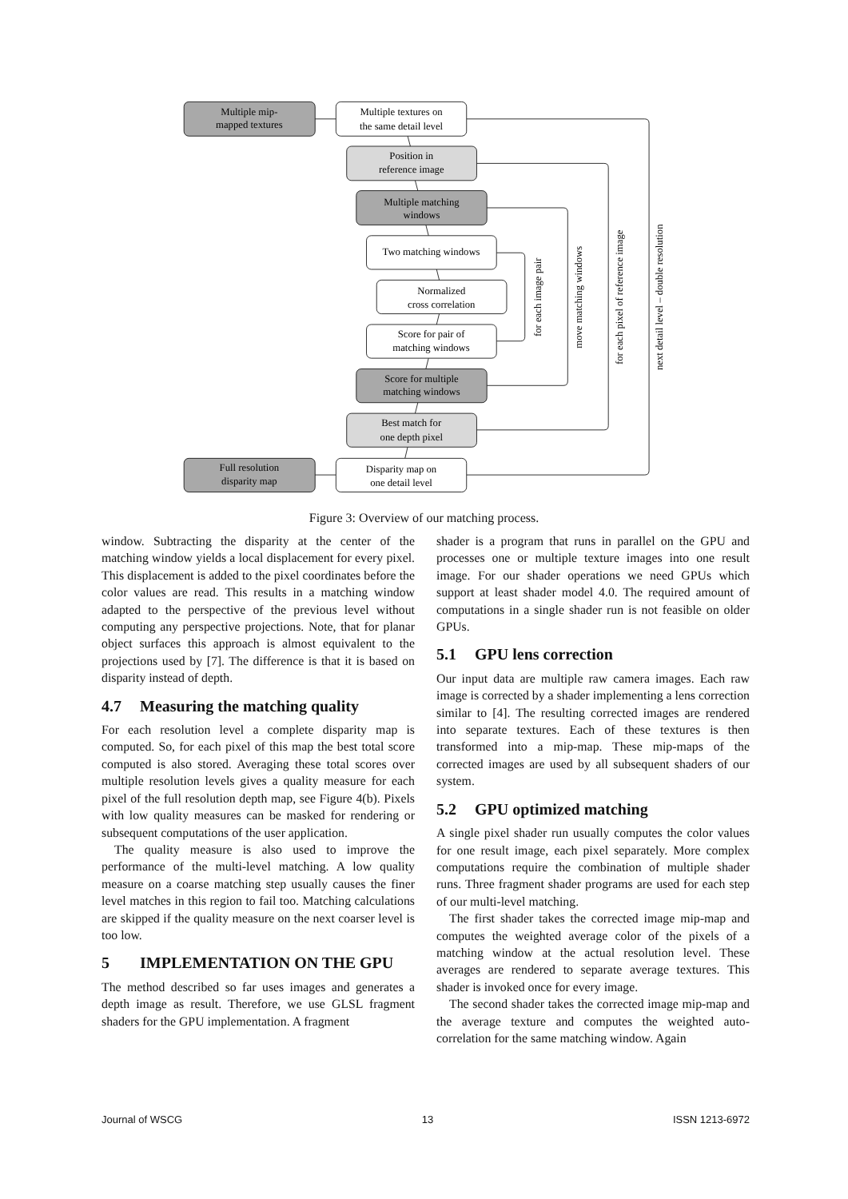Multiple mip-
mapped textures
Multiple textures on
the same detail level
Position in
reference image
Multiple matching
windows
Two matching windows
Normalized
cross correlation
Score for pair of
matching windows
Score for multiple
matching windows
Best match for
one depth pixel
Disparity map on
one detail level
Full resolution
disparity map
for each image pair
move matching windows
for each pixel of reference image
next detail level – double resolution
Figure 3: Overview of our matching process.
window. Subtracting the disparity at the center of the matching window yields a local displacement for every pixel. This displacement is added to the pixel coordinates before the color values are read. This results in a matching window adapted to the perspective of the previous level without computing any perspective projections. Note, that for planar object surfaces this approach is almost equivalent to the projections used by [7]. The difference is that it is based on disparity instead of depth.
4.7 Measuring the matching quality
For each resolution level a complete disparity map is computed. So, for each pixel of this map the best total score computed is also stored. Averaging these total scores over multiple resolution levels gives a quality measure for each pixel of the full resolution depth map, see Figure 4(b). Pixels with low quality measures can be masked for rendering or subsequent computations of the user application.
The quality measure is also used to improve the performance of the multi-level matching. A low quality measure on a coarse matching step usually causes the finer level matches in this region to fail too. Matching calculations are skipped if the quality measure on the next coarser level is too low.
5 IMPLEMENTATION ON THE GPU
The method described so far uses images and generates a depth image as result. Therefore, we use GLSL fragment shaders for the GPU implementation. A fragment
shader is a program that runs in parallel on the GPU and processes one or multiple texture images into one result image. For our shader operations we need GPUs which support at least shader model 4.0. The required amount of computations in a single shader run is not feasible on older GPUs.
5.1 GPU lens correction
Our input data are multiple raw camera images. Each raw image is corrected by a shader implementing a lens correction similar to [4]. The resulting corrected images are rendered into separate textures. Each of these textures is then transformed into a mip-map. These mip-maps of the corrected images are used by all subsequent shaders of our system.
5.2 GPU optimized matching
A single pixel shader run usually computes the color values for one result image, each pixel separately. More complex computations require the combination of multiple shader runs. Three fragment shader programs are used for each step of our multi-level matching.
The first shader takes the corrected image mip-map and computes the weighted average color of the pixels of a matching window at the actual resolution level. These averages are rendered to separate average textures. This shader is invoked once for every image.
The second shader takes the corrected image mip-map and the average texture and computes the weighted auto-correlation for the same matching window. Again
Journal of WSCG 13 ISSN 1213-6972